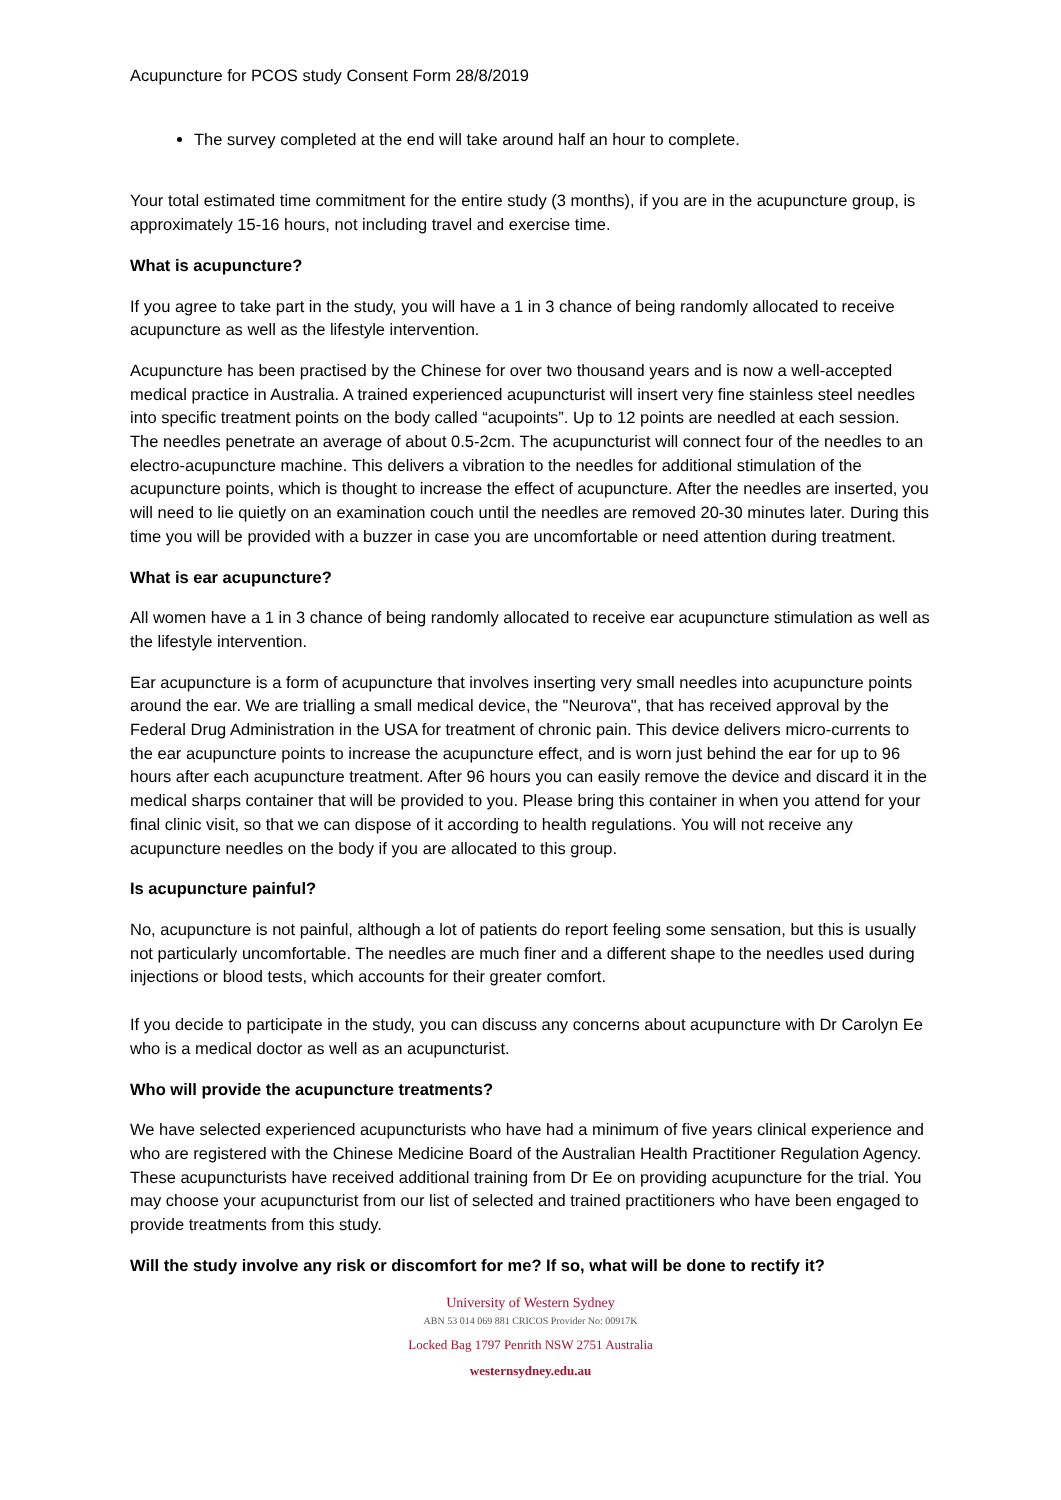Acupuncture for PCOS study Consent Form 28/8/2019
The survey completed at the end will take around half an hour to complete.
Your total estimated time commitment for the entire study (3 months), if you are in the acupuncture group, is approximately 15-16 hours, not including travel and exercise time.
What is acupuncture?
If you agree to take part in the study, you will have a 1 in 3 chance of being randomly allocated to receive acupuncture as well as the lifestyle intervention.
Acupuncture has been practised by the Chinese for over two thousand years and is now a well-accepted medical practice in Australia. A trained experienced acupuncturist will insert very fine stainless steel needles into specific treatment points on the body called “acupoints”. Up to 12 points are needled at each session. The needles penetrate an average of about 0.5-2cm. The acupuncturist will connect four of the needles to an electro-acupuncture machine. This delivers a vibration to the needles for additional stimulation of the acupuncture points, which is thought to increase the effect of acupuncture. After the needles are inserted, you will need to lie quietly on an examination couch until the needles are removed 20-30 minutes later. During this time you will be provided with a buzzer in case you are uncomfortable or need attention during treatment.
What is ear acupuncture?
All women have a 1 in 3 chance of being randomly allocated to receive ear acupuncture stimulation as well as the lifestyle intervention.
Ear acupuncture is a form of acupuncture that involves inserting very small needles into acupuncture points around the ear. We are trialling a small medical device, the "Neurova", that has received approval by the Federal Drug Administration in the USA for treatment of chronic pain. This device delivers micro-currents to the ear acupuncture points to increase the acupuncture effect, and is worn just behind the ear for up to 96 hours after each acupuncture treatment. After 96 hours you can easily remove the device and discard it in the medical sharps container that will be provided to you. Please bring this container in when you attend for your final clinic visit, so that we can dispose of it according to health regulations. You will not receive any acupuncture needles on the body if you are allocated to this group.
Is acupuncture painful?
No, acupuncture is not painful, although a lot of patients do report feeling some sensation, but this is usually not particularly uncomfortable. The needles are much finer and a different shape to the needles used during injections or blood tests, which accounts for their greater comfort.
If you decide to participate in the study, you can discuss any concerns about acupuncture with Dr Carolyn Ee who is a medical doctor as well as an acupuncturist.
Who will provide the acupuncture treatments?
We have selected experienced acupuncturists who have had a minimum of five years clinical experience and who are registered with the Chinese Medicine Board of the Australian Health Practitioner Regulation Agency. These acupuncturists have received additional training from Dr Ee on providing acupuncture for the trial. You may choose your acupuncturist from our list of selected and trained practitioners who have been engaged to provide treatments from this study.
Will the study involve any risk or discomfort for me? If so, what will be done to rectify it?
University of Western Sydney
ABN 53 014 069 881 CRICOS Provider No: 00917K
Locked Bag 1797 Penrith NSW 2751 Australia
westernsydney.edu.au